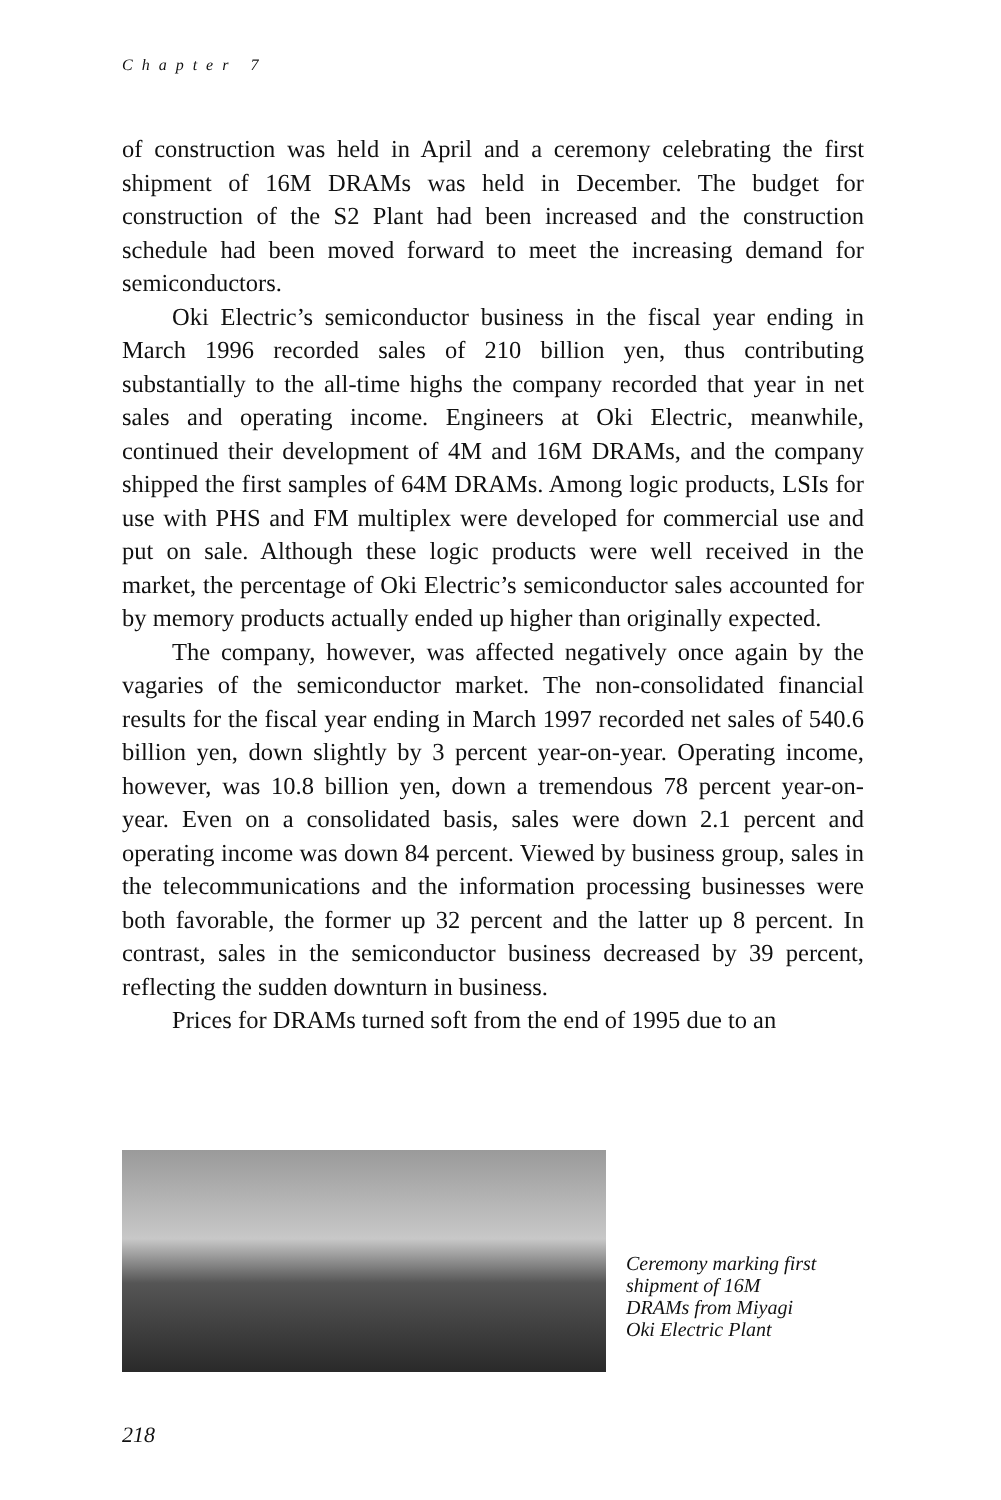Chapter 7
of construction was held in April and a ceremony celebrating the first shipment of 16M DRAMs was held in December. The budget for construction of the S2 Plant had been increased and the construction schedule had been moved forward to meet the increasing demand for semiconductors.
Oki Electric’s semiconductor business in the fiscal year ending in March 1996 recorded sales of 210 billion yen, thus contributing substantially to the all-time highs the company recorded that year in net sales and operating income. Engineers at Oki Electric, meanwhile, continued their development of 4M and 16M DRAMs, and the company shipped the first samples of 64M DRAMs. Among logic products, LSIs for use with PHS and FM multiplex were developed for commercial use and put on sale. Although these logic products were well received in the market, the percentage of Oki Electric’s semiconductor sales accounted for by memory products actually ended up higher than originally expected.
The company, however, was affected negatively once again by the vagaries of the semiconductor market. The non-consolidated financial results for the fiscal year ending in March 1997 recorded net sales of 540.6 billion yen, down slightly by 3 percent year-on-year. Operating income, however, was 10.8 billion yen, down a tremendous 78 percent year-on-year. Even on a consolidated basis, sales were down 2.1 percent and operating income was down 84 percent. Viewed by business group, sales in the telecommunications and the information processing businesses were both favorable, the former up 32 percent and the latter up 8 percent. In contrast, sales in the semiconductor business decreased by 39 percent, reflecting the sudden downturn in business.
Prices for DRAMs turned soft from the end of 1995 due to an
Ceremony marking first shipment of 16M DRAMs from Miyagi Oki Electric Plant
218